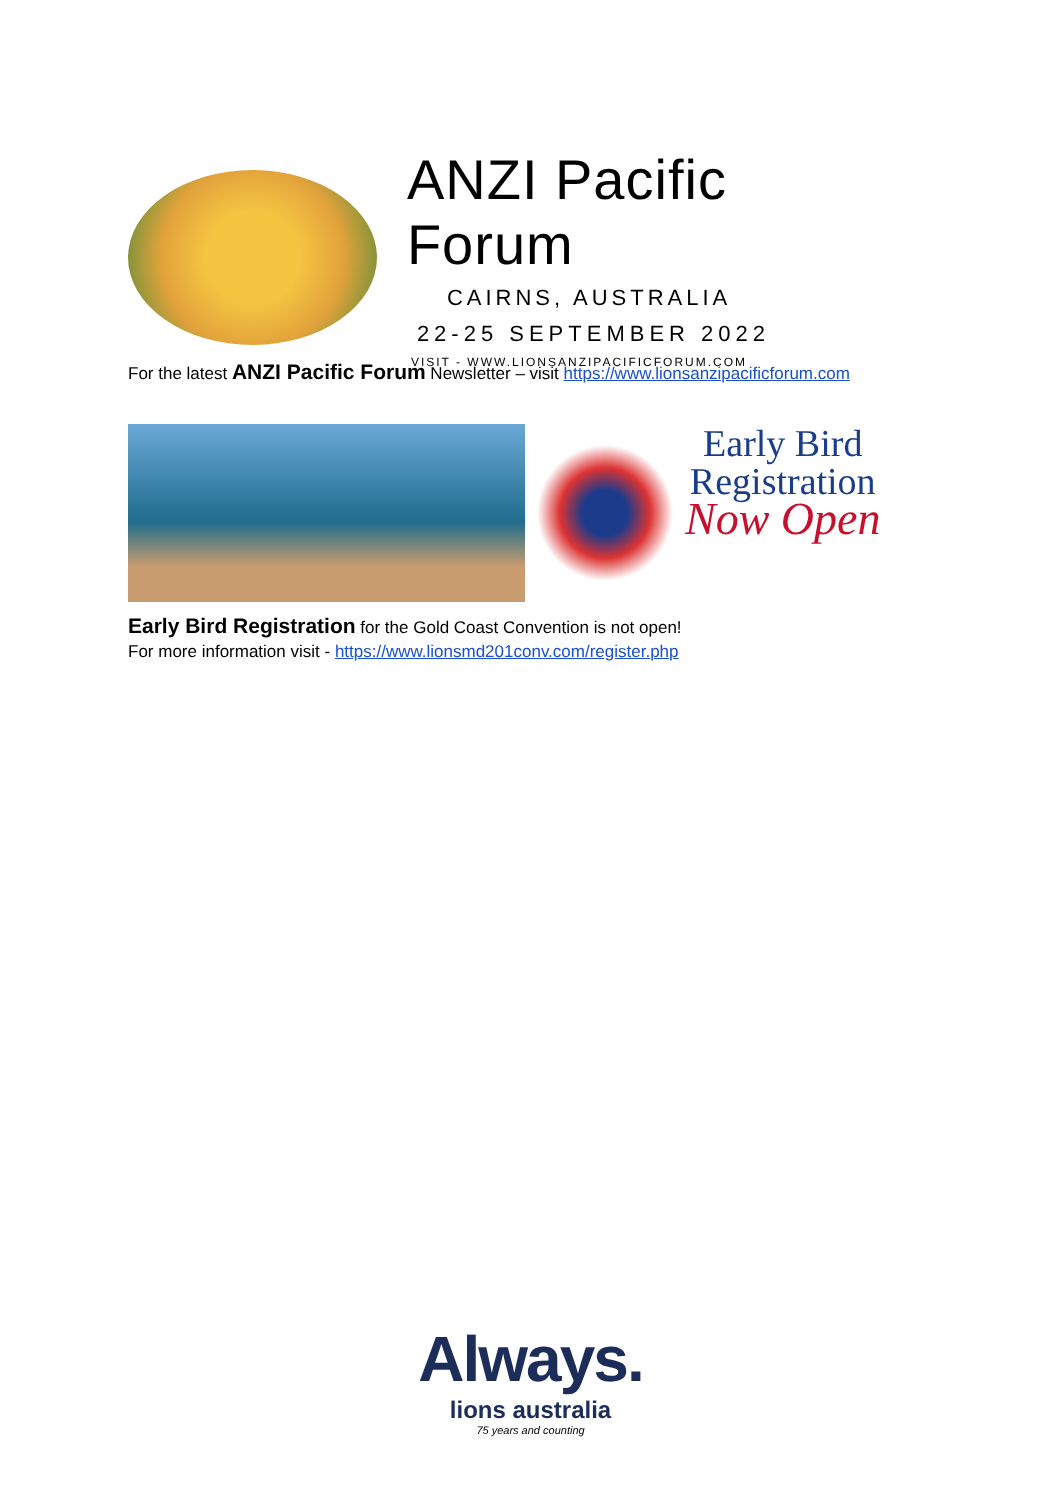ANZI Pacific Forum
CAIRNS, AUSTRALIA
22-25 SEPTEMBER 2022
VISIT - WWW.LIONSANZIPACIFICFORUM.COM
For the latest ANZI Pacific Forum Newsletter – visit https://www.lionsanzipacificforum.com
Early Bird
Registration
Now Open
Early Bird Registration for the Gold Coast Convention is not open!
For more information visit - https://www.lionsmd201conv.com/register.php
Always.
lions australia
75 years and counting